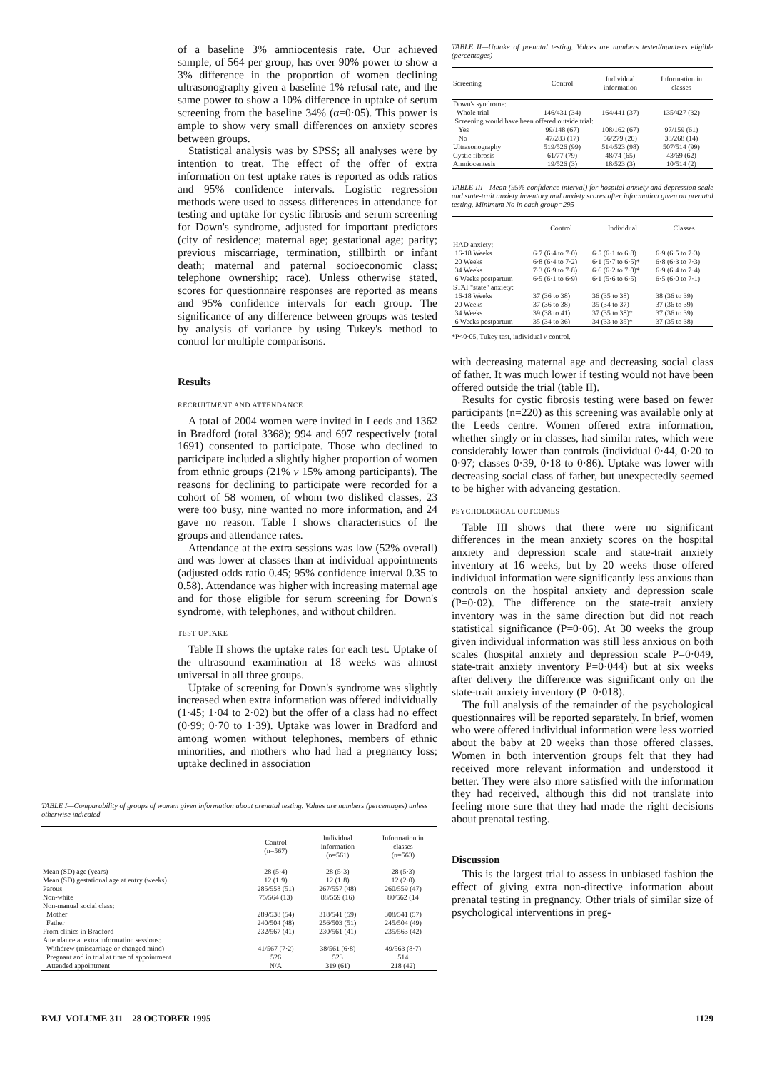of a baseline 3% amniocentesis rate. Our achieved sample, of 564 per group, has over 90% power to show a 3% difference in the proportion of women declining ultrasonography given a baseline 1% refusal rate, and the same power to show a 10% difference in uptake of serum screening from the baseline 34% (α=0·05). This power is ample to show very small differences on anxiety scores between groups.
Statistical analysis was by SPSS; all analyses were by intention to treat. The effect of the offer of extra information on test uptake rates is reported as odds ratios and 95% confidence intervals. Logistic regression methods were used to assess differences in attendance for testing and uptake for cystic fibrosis and serum screening for Down's syndrome, adjusted for important predictors (city of residence; maternal age; gestational age; parity; previous miscarriage, termination, stillbirth or infant death; maternal and paternal socioeconomic class; telephone ownership; race). Unless otherwise stated, scores for questionnaire responses are reported as means and 95% confidence intervals for each group. The significance of any difference between groups was tested by analysis of variance by using Tukey's method to control for multiple comparisons.
Results
RECRUITMENT AND ATTENDANCE
A total of 2004 women were invited in Leeds and 1362 in Bradford (total 3368); 994 and 697 respectively (total 1691) consented to participate. Those who declined to participate included a slightly higher proportion of women from ethnic groups (21% v 15% among participants). The reasons for declining to participate were recorded for a cohort of 58 women, of whom two disliked classes, 23 were too busy, nine wanted no more information, and 24 gave no reason. Table I shows characteristics of the groups and attendance rates.
Attendance at the extra sessions was low (52% overall) and was lower at classes than at individual appointments (adjusted odds ratio 0.45; 95% confidence interval 0.35 to 0.58). Attendance was higher with increasing maternal age and for those eligible for serum screening for Down's syndrome, with telephones, and without children.
TEST UPTAKE
Table II shows the uptake rates for each test. Uptake of the ultrasound examination at 18 weeks was almost universal in all three groups.
Uptake of screening for Down's syndrome was slightly increased when extra information was offered individually (1·45; 1·04 to 2·02) but the offer of a class had no effect (0·99; 0·70 to 1·39). Uptake was lower in Bradford and among women without telephones, members of ethnic minorities, and mothers who had had a pregnancy loss; uptake declined in association
TABLE I—Comparability of groups of women given information about prenatal testing. Values are numbers (percentages) unless otherwise indicated
| | Control (n=567) | Individual information (n=561) | Information in classes (n=563) |
| --- | --- | --- | --- |
| Mean (SD) age (years) | 28 (5·4) | 28 (5·3) | 28 (5·3) |
| Mean (SD) gestational age at entry (weeks) | 12 (1·9) | 12 (1·8) | 12 (2·0) |
| Parous | 285/558 (51) | 267/557 (48) | 260/559 (47) |
| Non-white | 75/564 (13) | 88/559 (16) | 80/562 (14 |
| Non-manual social class: | | | |
| Mother | 289/538 (54) | 318/541 (59) | 308/541 (57) |
| Father | 240/504 (48) | 256/503 (51) | 245/504 (49) |
| From clinics in Bradford | 232/567 (41) | 230/561 (41) | 235/563 (42) |
| Attendance at extra information sessions: | | | |
| Withdrew (miscarriage or changed mind) | 41/567 (7·2) | 38/561 (6·8) | 49/563 (8·7) |
| Pregnant and in trial at time of appointment | 526 | 523 | 514 |
| Attended appointment | N/A | 319 (61) | 218 (42) |
TABLE II—Uptake of prenatal testing. Values are numbers tested/numbers eligible (percentages)
| Screening | Control | Individual information | Information in classes |
| --- | --- | --- | --- |
| Down's syndrome: | | | |
| Whole trial | 146/431 (34) | 164/441 (37) | 135/427 (32) |
| Screening would have been offered outside trial: | | | |
| Yes | 99/148 (67) | 108/162 (67) | 97/159 (61) |
| No | 47/283 (17) | 56/279 (20) | 38/268 (14) |
| Ultrasonography | 519/526 (99) | 514/523 (98) | 507/514 (99) |
| Cystic fibrosis | 61/77 (79) | 48/74 (65) | 43/69 (62) |
| Amniocentesis | 19/526 (3) | 18/523 (3) | 10/514 (2) |
TABLE III—Mean (95% confidence interval) for hospital anxiety and depression scale and state-trait anxiety inventory and anxiety scores after information given on prenatal testing. Minimum No in each group=295
| | Control | Individual | Classes |
| --- | --- | --- | --- |
| HAD anxiety: | | | |
| 16-18 Weeks | 6·7 (6·4 to 7·0) | 6·5 (6·1 to 6·8) | 6·9 (6·5 to 7·3) |
| 20 Weeks | 6·8 (6·4 to 7·2) | 6·1 (5·7 to 6·5)* | 6·8 (6·3 to 7·3) |
| 34 Weeks | 7·3 (6·9 to 7·8) | 6·6 (6·2 to 7·0)* | 6·9 (6·4 to 7·4) |
| 6 Weeks postpartum | 6·5 (6·1 to 6·9) | 6·1 (5·6 to 6·5) | 6·5 (6·0 to 7·1) |
| STAI "state" anxiety: | | | |
| 16-18 Weeks | 37 (36 to 38) | 36 (35 to 38) | 38 (36 to 39) |
| 20 Weeks | 37 (36 to 38) | 35 (34 to 37) | 37 (36 to 39) |
| 34 Weeks | 39 (38 to 41) | 37 (35 to 38)* | 37 (36 to 39) |
| 6 Weeks postpartum | 35 (34 to 36) | 34 (33 to 35)* | 37 (35 to 38) |
*P<0·05, Tukey test, individual v control.
with decreasing maternal age and decreasing social class of father. It was much lower if testing would not have been offered outside the trial (table II).
Results for cystic fibrosis testing were based on fewer participants (n=220) as this screening was available only at the Leeds centre. Women offered extra information, whether singly or in classes, had similar rates, which were considerably lower than controls (individual 0·44, 0·20 to 0·97; classes 0·39, 0·18 to 0·86). Uptake was lower with decreasing social class of father, but unexpectedly seemed to be higher with advancing gestation.
PSYCHOLOGICAL OUTCOMES
Table III shows that there were no significant differences in the mean anxiety scores on the hospital anxiety and depression scale and state-trait anxiety inventory at 16 weeks, but by 20 weeks those offered individual information were significantly less anxious than controls on the hospital anxiety and depression scale (P=0·02). The difference on the state-trait anxiety inventory was in the same direction but did not reach statistical significance (P=0·06). At 30 weeks the group given individual information was still less anxious on both scales (hospital anxiety and depression scale P=0·049, state-trait anxiety inventory P=0·044) but at six weeks after delivery the difference was significant only on the state-trait anxiety inventory (P=0·018).
The full analysis of the remainder of the psychological questionnaires will be reported separately. In brief, women who were offered individual information were less worried about the baby at 20 weeks than those offered classes. Women in both intervention groups felt that they had received more relevant information and understood it better. They were also more satisfied with the information they had received, although this did not translate into feeling more sure that they had made the right decisions about prenatal testing.
Discussion
This is the largest trial to assess in unbiased fashion the effect of giving extra non-directive information about prenatal testing in pregnancy. Other trials of similar size of psychological interventions in preg-
BMJ VOLUME 311 28 OCTOBER 1995 1129